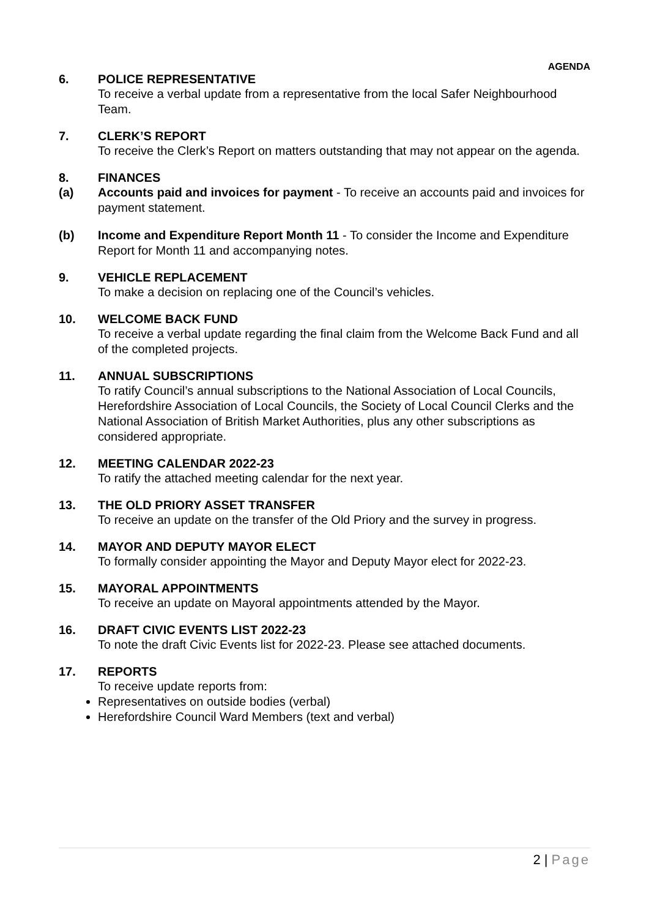AGENDA
6. POLICE REPRESENTATIVE
To receive a verbal update from a representative from the local Safer Neighbourhood Team.
7. CLERK’S REPORT
To receive the Clerk’s Report on matters outstanding that may not appear on the agenda.
8. FINANCES
(a) Accounts paid and invoices for payment - To receive an accounts paid and invoices for payment statement.
(b) Income and Expenditure Report Month 11 - To consider the Income and Expenditure Report for Month 11 and accompanying notes.
9. VEHICLE REPLACEMENT
To make a decision on replacing one of the Council’s vehicles.
10. WELCOME BACK FUND
To receive a verbal update regarding the final claim from the Welcome Back Fund and all of the completed projects.
11. ANNUAL SUBSCRIPTIONS
To ratify Council’s annual subscriptions to the National Association of Local Councils, Herefordshire Association of Local Councils, the Society of Local Council Clerks and the National Association of British Market Authorities, plus any other subscriptions as considered appropriate.
12. MEETING CALENDAR 2022-23
To ratify the attached meeting calendar for the next year.
13. THE OLD PRIORY ASSET TRANSFER
To receive an update on the transfer of the Old Priory and the survey in progress.
14. MAYOR AND DEPUTY MAYOR ELECT
To formally consider appointing the Mayor and Deputy Mayor elect for 2022-23.
15. MAYORAL APPOINTMENTS
To receive an update on Mayoral appointments attended by the Mayor.
16. DRAFT CIVIC EVENTS LIST 2022-23
To note the draft Civic Events list for 2022-23. Please see attached documents.
17. REPORTS
To receive update reports from:
Representatives on outside bodies (verbal)
Herefordshire Council Ward Members (text and verbal)
2 | Page